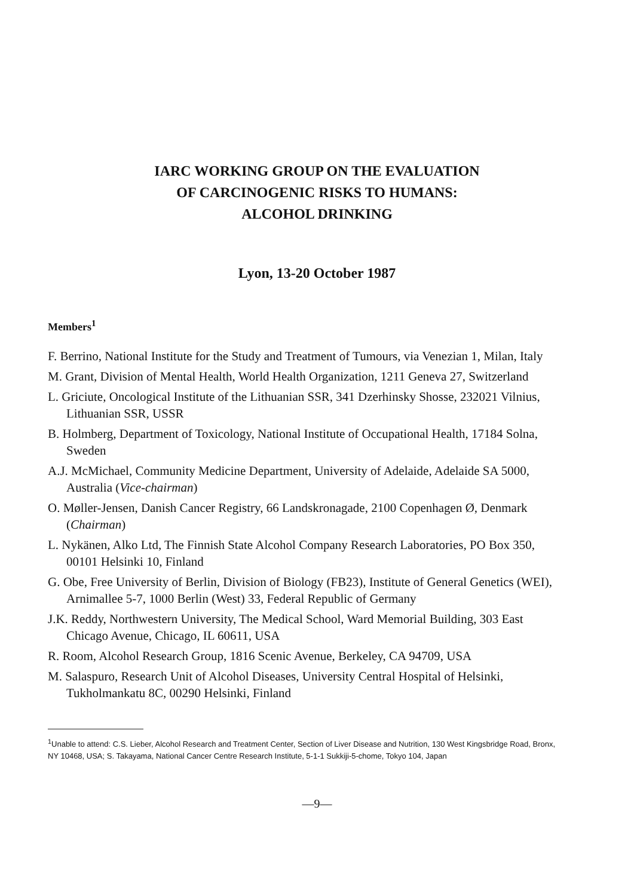IARC WORKING GROUP ON THE EVALUATION
OF CARCINOGENIC RISKS TO HUMANS:
ALCOHOL DRINKING
Lyon, 13-20 October 1987
Members<sup>1</sup>
F. Berrino, National Institute for the Study and Treatment of Tumours, via Venezian 1, Milan, Italy
M. Grant, Division of Mental Health, World Health Organization, 1211 Geneva 27, Switzerland
L. Griciute, Oncological Institute of the Lithuanian SSR, 341 Dzerhinsky Shosse, 232021 Vilnius, Lithuanian SSR, USSR
B. Holmberg, Department of Toxicology, National Institute of Occupational Health, 17184 Solna, Sweden
A.J. McMichael, Community Medicine Department, University of Adelaide, Adelaide SA 5000, Australia (Vice-chairman)
O. Møller-Jensen, Danish Cancer Registry, 66 Landskronagade, 2100 Copenhagen Ø, Denmark (Chairman)
L. Nykänen, Alko Ltd, The Finnish State Alcohol Company Research Laboratories, PO Box 350, 00101 Helsinki 10, Finland
G. Obe, Free University of Berlin, Division of Biology (FB23), Institute of General Genetics (WEI), Arnimallee 5-7, 1000 Berlin (West) 33, Federal Republic of Germany
J.K. Reddy, Northwestern University, The Medical School, Ward Memorial Building, 303 East Chicago Avenue, Chicago, IL 60611, USA
R. Room, Alcohol Research Group, 1816 Scenic Avenue, Berkeley, CA 94709, USA
M. Salaspuro, Research Unit of Alcohol Diseases, University Central Hospital of Helsinki, Tukholmankatu 8C, 00290 Helsinki, Finland
<sup>1</sup> Unable to attend: C.S. Lieber, Alcohol Research and Treatment Center, Section of Liver Disease and Nutrition, 130 West Kingsbridge Road, Bronx, NY 10468, USA; S. Takayama, National Cancer Centre Research Institute, 5-1-1 Sukkiji-5-chome, Tokyo 104, Japan
—9—